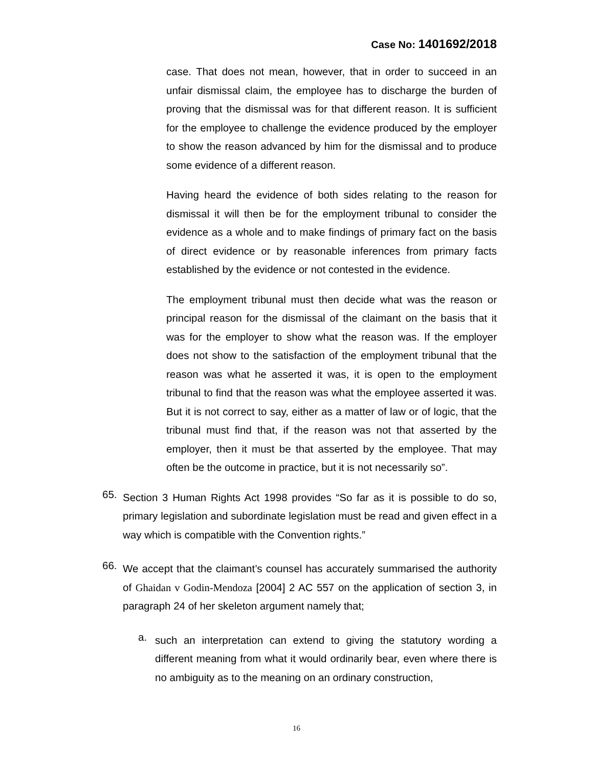Case No: 1401692/2018
case. That does not mean, however, that in order to succeed in an unfair dismissal claim, the employee has to discharge the burden of proving that the dismissal was for that different reason. It is sufficient for the employee to challenge the evidence produced by the employer to show the reason advanced by him for the dismissal and to produce some evidence of a different reason.
Having heard the evidence of both sides relating to the reason for dismissal it will then be for the employment tribunal to consider the evidence as a whole and to make findings of primary fact on the basis of direct evidence or by reasonable inferences from primary facts established by the evidence or not contested in the evidence.
The employment tribunal must then decide what was the reason or principal reason for the dismissal of the claimant on the basis that it was for the employer to show what the reason was. If the employer does not show to the satisfaction of the employment tribunal that the reason was what he asserted it was, it is open to the employment tribunal to find that the reason was what the employee asserted it was. But it is not correct to say, either as a matter of law or of logic, that the tribunal must find that, if the reason was not that asserted by the employer, then it must be that asserted by the employee. That may often be the outcome in practice, but it is not necessarily so”.
65.
Section 3 Human Rights Act 1998 provides “So far as it is possible to do so, primary legislation and subordinate legislation must be read and given effect in a way which is compatible with the Convention rights.”
66.
We accept that the claimant’s counsel has accurately summarised the authority of Ghaidan v Godin-Mendoza [2004] 2 AC 557 on the application of section 3, in paragraph 24 of her skeleton argument namely that;
a.
such an interpretation can extend to giving the statutory wording a different meaning from what it would ordinarily bear, even where there is no ambiguity as to the meaning on an ordinary construction,
16